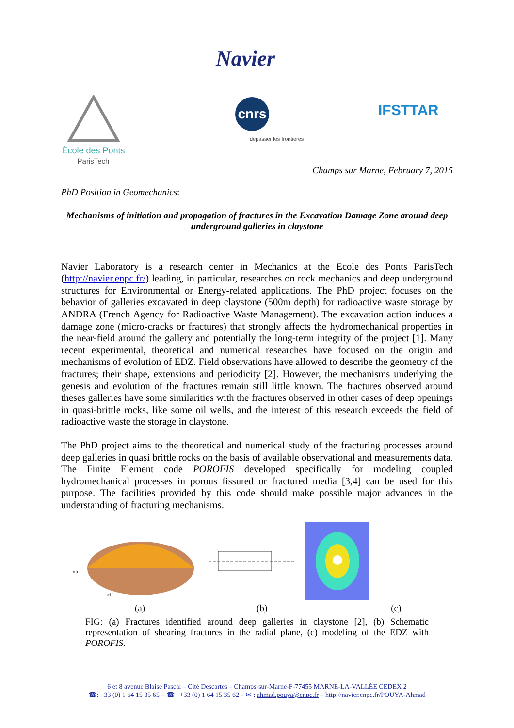Navier
École des Ponts
ParisTech
cnrs
dépasser les frontières
IFSTTAR
Champs sur Marne, February 7, 2015
PhD Position in Geomechanics:
Mechanisms of initiation and propagation of fractures in the Excavation Damage Zone around deep underground galleries in claystone
Navier Laboratory is a research center in Mechanics at the Ecole des Ponts ParisTech (http://navier.enpc.fr/) leading, in particular, researches on rock mechanics and deep underground structures for Environmental or Energy-related applications. The PhD project focuses on the behavior of galleries excavated in deep claystone (500m depth) for radioactive waste storage by ANDRA (French Agency for Radioactive Waste Management). The excavation action induces a damage zone (micro-cracks or fractures) that strongly affects the hydromechanical properties in the near-field around the gallery and potentially the long-term integrity of the project [1]. Many recent experimental, theoretical and numerical researches have focused on the origin and mechanisms of evolution of EDZ. Field observations have allowed to describe the geometry of the fractures; their shape, extensions and periodicity [2]. However, the mechanisms underlying the genesis and evolution of the fractures remain still little known. The fractures observed around theses galleries have some similarities with the fractures observed in other cases of deep openings in quasi-brittle rocks, like some oil wells, and the interest of this research exceeds the field of radioactive waste the storage in claystone.
The PhD project aims to the theoretical and numerical study of the fracturing processes around deep galleries in quasi brittle rocks on the basis of available observational and measurements data. The Finite Element code POROFIS developed specifically for modeling coupled hydromechanical processes in porous fissured or fractured media [3,4] can be used for this purpose. The facilities provided by this code should make possible major advances in the understanding of fracturing mechanisms.
σh
σH
(a) (b) (c)
FIG: (a) Fractures identified around deep galleries in claystone [2], (b) Schematic representation of shearing fractures in the radial plane, (c) modeling of the EDZ with POROFIS.
6 et 8 avenue Blaise Pascal – Cité Descartes – Champs-sur-Marne-F-77455 MARNE-LA-VALLÉE CEDEX 2
☎: +33 (0) 1 64 15 35 65 – ☎ : +33 (0) 1 64 15 35 62 – ✉ : ahmad.pouya@enpc.fr – http://navier.enpc.fr/POUYA-Ahmad